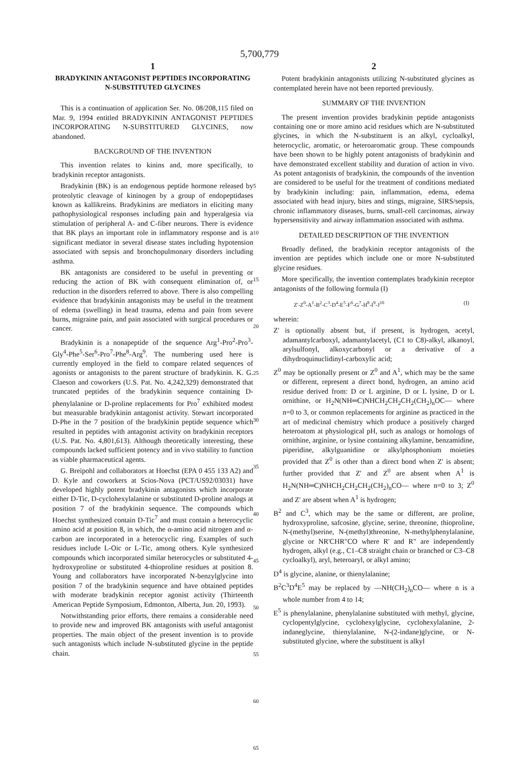5,700,779
1
BRADYKININ ANTAGONIST PEPTIDES INCORPORATING N-SUBSTITUTED GLYCINES
This is a continuation of application Ser. No. 08/208,115 filed on Mar. 9, 1994 entitled BRADYKININ ANTAGONIST PEPTIDES INCORPORATING N-SUBSTITURED GLYCINES, now abandoned.
BACKGROUND OF THE INVENTION
This invention relates to kinins and, more specifically, to bradykinin receptor antagonists.
Bradykinin (BK) is an endogenous peptide hormone released by proteolytic cleavage of kininogen by a group of endopeptidases known as kallikreins. Bradykinins are mediators in eliciting many pathophysiological responses including pain and hyperalgesia via stimulation of peripheral A- and C-fiber neurons. There is evidence that BK plays an important role in inflammatory response and is a significant mediator in several disease states including hypotension associated with sepsis and bronchopulmonary disorders including asthma.
BK antagonists are considered to be useful in preventing or reducing the action of BK with consequent elimination of, or reduction in the disorders referred to above. There is also compelling evidence that bradykinin antagonists may be useful in the treatment of edema (swelling) in head trauma, edema and pain from severe burns, migraine pain, and pain associated with surgical procedures or cancer.
Bradykinin is a nonapeptide of the sequence Arg<sup>1</sup>-Pro<sup>2</sup>-Pro<sup>3</sup>-Gly<sup>4</sup>-Phe<sup>5</sup>-Ser<sup>6</sup>-Pro<sup>7</sup>-Phe<sup>8</sup>-Arg<sup>9</sup>. The numbering used here is currently employed in the field to compare related sequences of agonists or antagonists to the parent structure of bradykinin. K. G. Claeson and coworkers (U.S. Pat. No. 4,242,329) demonstrated that truncated peptides of the bradykinin sequence containing D-phenylalanine or D-proline replacements for Pro<sup>7</sup> exhibited modest but measurable bradykinin antagonist activity. Stewart incorporated D-Phe in the 7 position of the bradykinin peptide sequence which resulted in peptides with antagonist activity on bradykinin receptors (U.S. Pat. No. 4,801,613). Although theoretically interesting, these compounds lacked sufficient potency and in vivo stability to function as viable pharmaceutical agents.
G. Breipohl and collaborators at Hoechst (EPA 0 455 133 A2) and D. Kyle and coworkers at Scios-Nova (PCT/US92/03031) have developed highly potent bradykinin antagonists which incorporate either D-Tic, D-cyclohexylalanine or substituted D-proline analogs at position 7 of the bradykinin sequence. The compounds which Hoechst synthesized contain D-Tic<sup>7</sup> and must contain a heterocyclic amino acid at position 8, in which, the α-amino acid nitrogen and α-carbon are incorporated in a heterocyclic ring. Examples of such residues include L-Oic or L-Tic, among others. Kyle synthesized compounds which incorporated similar heterocycles or substituted 4-hydroxyproline or substituted 4-thioproline residues at position 8. Young and collaborators have incorporated N-benzylglycine into position 7 of the bradykinin sequence and have obtained peptides with moderate bradykinin receptor agonist activity (Thirteenth American Peptide Symposium, Edmonton, Alberta, Jun. 20, 1993).
Notwithstanding prior efforts, there remains a considerable need to provide new and improved BK antagonists with useful antagonist properties. The main object of the present invention is to provide such antagonists which include N-substituted glycine in the peptide chain.
5
10
15
20
25
30
35
40
45
50
55
60
65
2
Potent bradykinin antagonists utilizing N-substituted glycines as contemplated herein have not been reported previously.
SUMMARY OF THE INVENTION
The present invention provides bradykinin peptide antagonists containing one or more amino acid residues which are N-substituted glycines, in which the N-substituent is an alkyl, cycloalkyl, heterocyclic, aromatic, or heteroaromatic group. These compounds have been shown to be highly potent antagonists of bradykinin and have demonstrated excellent stability and duration of action in vivo. As potent antagonists of bradykinin, the compounds of the invention are considered to be useful for the treatment of conditions mediated by bradykinin including: pain, inflammation, edema, edema associated with head injury, bites and stings, migraine, SIRS/sepsis, chronic inflammatory diseases, burns, small-cell carcinomas, airway hypersensitivity and airway inflammation associated with asthma.
DETAILED DESCRIPTION OF THE INVENTION
Broadly defined, the bradykinin receptor antagonists of the invention are peptides which include one or more N-substituted glycine residues.
More specifically, the invention contemplates bradykinin receptor antagonists of the following formula (I)
Z'-Z<sup>0</sup>-A<sup>1</sup>-B<sup>2</sup>-C<sup>3</sup>-D<sup>4</sup>-E<sup>5</sup>-F<sup>6</sup>-G<sup>7</sup>-H<sup>8</sup>-I<sup>9</sup>-J<sup>10</sup> (I)
wherein:
Z' is optionally absent but, if present, is hydrogen, acetyl, adamantylcarboxyl, adamantylacetyl, (C1 to C8)-alkyl, alkanoyl, arylsulfonyl, alkoxycarbonyl or a derivative of a dihydroquinuclidinyl-carboxylic acid;
Z<sup>0</sup> may be optionally present or Z<sup>0</sup> and A<sup>1</sup>, which may be the same or different, represent a direct bond, hydrogen, an amino acid residue derived from: D or L arginine, D or L lysine, D or L ornithine, or H<sub>2</sub>N(NH═C)NHCH<sub>2</sub>CH<sub>2</sub>CH<sub>2</sub>(CH<sub>2</sub>)<sub>n</sub>OC— where n=0 to 3, or common replacements for arginine as practiced in the art of medicinal chemistry which produce a positively charged heteroatom at physiological pH, such as analogs or homologs of ornithine, arginine, or lysine containing alkylamine, benzamidine, piperidine, alkylguanidine or alkylphosphonium moieties provided that Z<sup>0</sup> is other than a direct bond when Z' is absent; further provided that Z' and Z<sup>0</sup> are absent when A<sup>1</sup> is H<sub>2</sub>N(NH═C)NHCH<sub>2</sub>CH<sub>2</sub>CH<sub>2</sub>(CH<sub>2</sub>)<sub>n</sub>CO— where n=0 to 3; Z<sup>0</sup> and Z' are absent when A<sup>1</sup> is hydrogen;
B<sup>2</sup> and C<sup>3</sup>, which may be the same or different, are proline, hydroxyproline, safcosine, glycine, serine, threonine, thioproline, N-(methyl)serine, N-(methyl)threonine, N-methylphenylalanine, glycine or NR'CHR"CO where R' and R" are independently hydrogen, alkyl (e.g., C1–C8 straight chain or branched or C3–C8 cycloalkyl), aryl, heteroaryl, or alkyl amino;
D<sup>4</sup> is glycine, alanine, or thienylalanine;
B<sup>2</sup>C<sup>3</sup>D<sup>4</sup>E<sup>5</sup> may be replaced by —NH(CH<sub>2</sub>)<sub>n</sub>CO— where n is a whole number from 4 to 14;
E<sup>5</sup> is phenylalanine, phenylalanine substituted with methyl, glycine, cyclopentylglycine, cyclohexylglycine, cyclohexylalanine, 2-indaneglycine, thienylalanine, N-(2-indane)glycine, or N-substituted glycine, where the substituent is alkyl